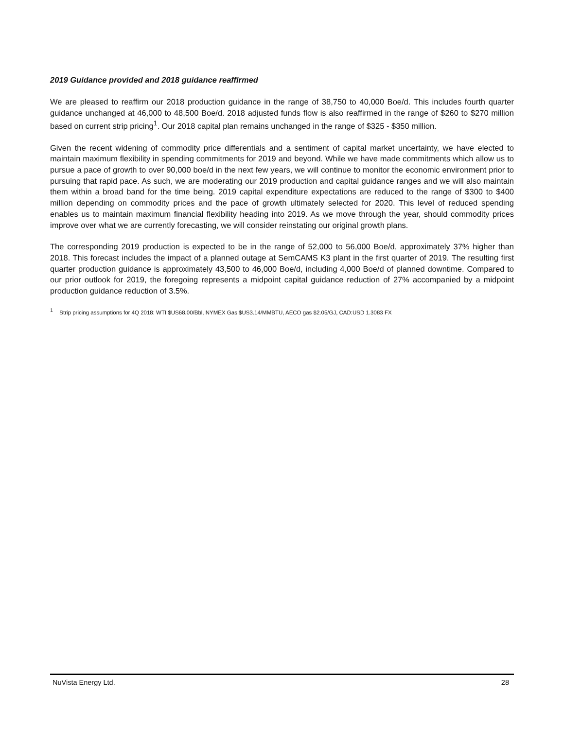2019 Guidance provided and 2018 guidance reaffirmed
We are pleased to reaffirm our 2018 production guidance in the range of 38,750 to 40,000 Boe/d. This includes fourth quarter guidance unchanged at 46,000 to 48,500 Boe/d. 2018 adjusted funds flow is also reaffirmed in the range of $260 to $270 million based on current strip pricing<sup>1</sup>. Our 2018 capital plan remains unchanged in the range of $325 - $350 million.
Given the recent widening of commodity price differentials and a sentiment of capital market uncertainty, we have elected to maintain maximum flexibility in spending commitments for 2019 and beyond. While we have made commitments which allow us to pursue a pace of growth to over 90,000 boe/d in the next few years, we will continue to monitor the economic environment prior to pursuing that rapid pace. As such, we are moderating our 2019 production and capital guidance ranges and we will also maintain them within a broad band for the time being. 2019 capital expenditure expectations are reduced to the range of $300 to $400 million depending on commodity prices and the pace of growth ultimately selected for 2020. This level of reduced spending enables us to maintain maximum financial flexibility heading into 2019. As we move through the year, should commodity prices improve over what we are currently forecasting, we will consider reinstating our original growth plans.
The corresponding 2019 production is expected to be in the range of 52,000 to 56,000 Boe/d, approximately 37% higher than 2018. This forecast includes the impact of a planned outage at SemCAMS K3 plant in the first quarter of 2019. The resulting first quarter production guidance is approximately 43,500 to 46,000 Boe/d, including 4,000 Boe/d of planned downtime. Compared to our prior outlook for 2019, the foregoing represents a midpoint capital guidance reduction of 27% accompanied by a midpoint production guidance reduction of 3.5%.
<sup>1</sup> Strip pricing assumptions for 4Q 2018: WTI $US68.00/Bbl, NYMEX Gas $US3.14/MMBTU, AECO gas $2.05/GJ, CAD:USD 1.3083 FX
NuVista Energy Ltd. 28